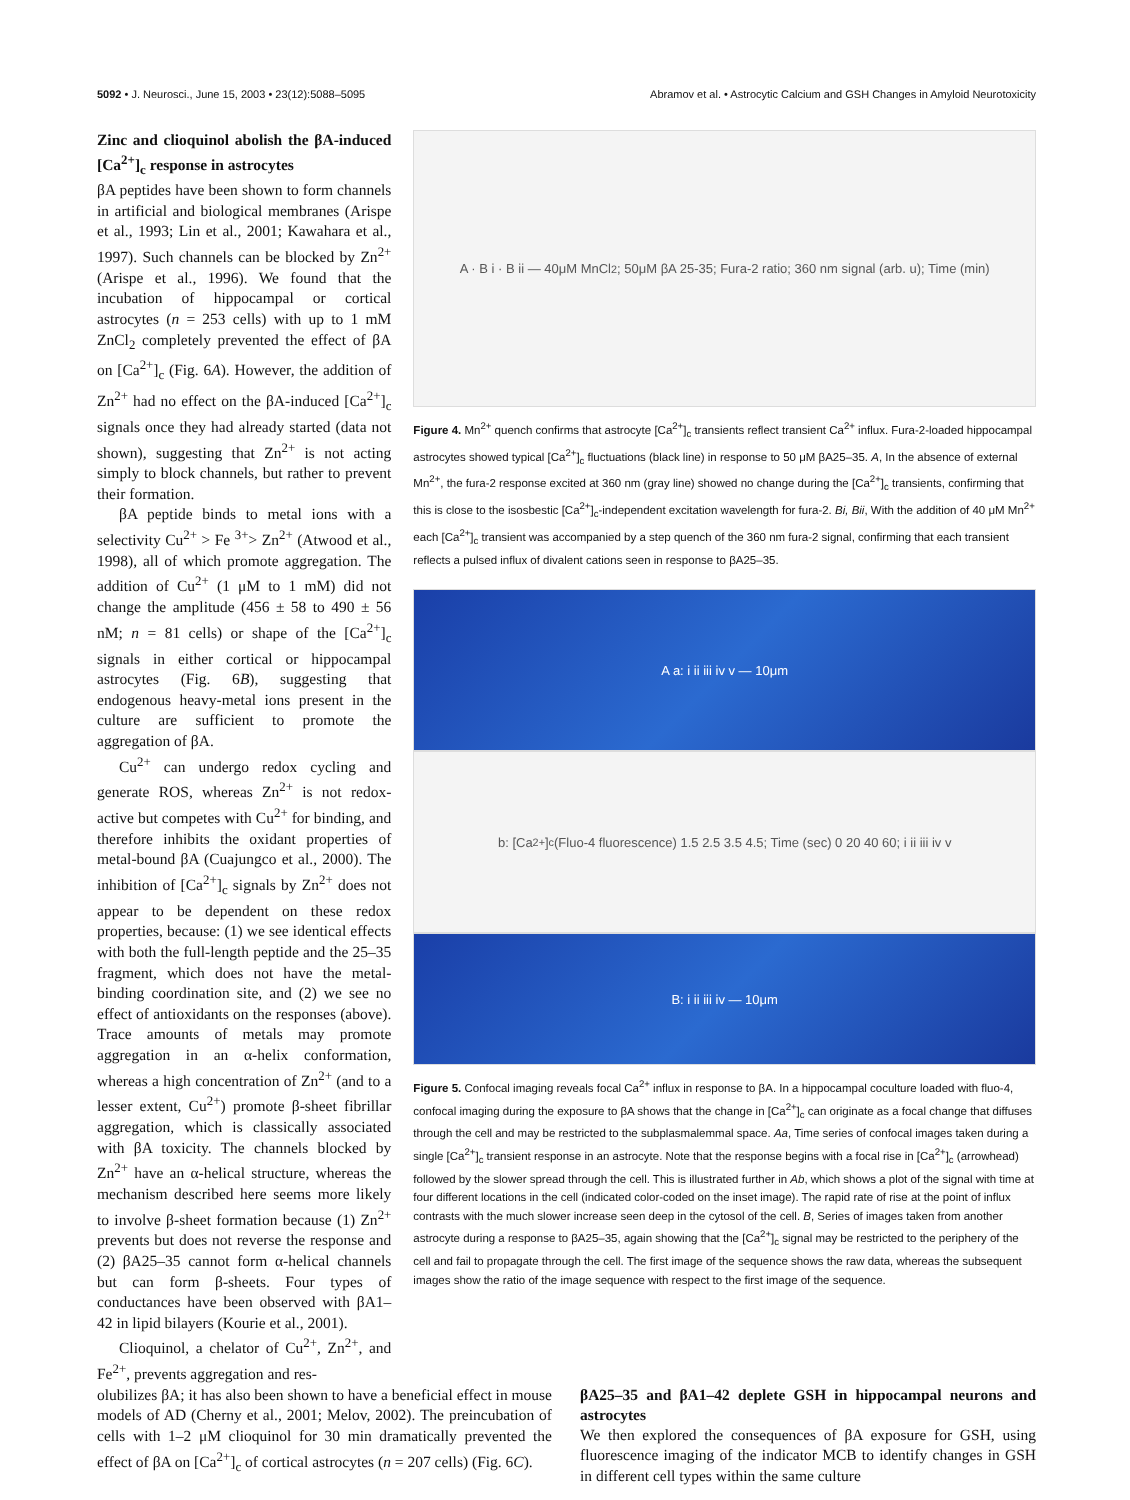5092 • J. Neurosci., June 15, 2003 • 23(12):5088–5095 Abramov et al. • Astrocytic Calcium and GSH Changes in Amyloid Neurotoxicity
Zinc and clioquinol abolish the βA-induced [Ca<sup>2+</sup>]<sub>c</sub> response in astrocytes
βA peptides have been shown to form channels in artificial and biological membranes (Arispe et al., 1993; Lin et al., 2001; Kawahara et al., 1997). Such channels can be blocked by Zn<sup>2+</sup> (Arispe et al., 1996). We found that the incubation of hippocampal or cortical astrocytes (n = 253 cells) with up to 1 mM ZnCl<sub>2</sub> completely prevented the effect of βA on [Ca<sup>2+</sup>]<sub>c</sub> (Fig. 6A). However, the addition of Zn<sup>2+</sup> had no effect on the βA-induced [Ca<sup>2+</sup>]<sub>c</sub> signals once they had already started (data not shown), suggesting that Zn<sup>2+</sup> is not acting simply to block channels, but rather to prevent their formation.
βA peptide binds to metal ions with a selectivity Cu<sup>2+</sup> > Fe <sup>3+</sup>> Zn<sup>2+</sup> (Atwood et al., 1998), all of which promote aggregation. The addition of Cu<sup>2+</sup> (1 μM to 1 mM) did not change the amplitude (456 ± 58 to 490 ± 56 nM; n = 81 cells) or shape of the [Ca<sup>2+</sup>]<sub>c</sub> signals in either cortical or hippocampal astrocytes (Fig. 6B), suggesting that endogenous heavy-metal ions present in the culture are sufficient to promote the aggregation of βA.
Cu<sup>2+</sup> can undergo redox cycling and generate ROS, whereas Zn<sup>2+</sup> is not redox-active but competes with Cu<sup>2+</sup> for binding, and therefore inhibits the oxidant properties of metal-bound βA (Cuajungco et al., 2000). The inhibition of [Ca<sup>2+</sup>]<sub>c</sub> signals by Zn<sup>2+</sup> does not appear to be dependent on these redox properties, because: (1) we see identical effects with both the full-length peptide and the 25–35 fragment, which does not have the metal-binding coordination site, and (2) we see no effect of antioxidants on the responses (above). Trace amounts of metals may promote aggregation in an α-helix conformation, whereas a high concentration of Zn<sup>2+</sup> (and to a lesser extent, Cu<sup>2+</sup>) promote β-sheet fibrillar aggregation, which is classically associated with βA toxicity. The channels blocked by Zn<sup>2+</sup> have an α-helical structure, whereas the mechanism described here seems more likely to involve β-sheet formation because (1) Zn<sup>2+</sup> prevents but does not reverse the response and (2) βA25–35 cannot form α-helical channels but can form β-sheets. Four types of conductances have been observed with βA1–42 in lipid bilayers (Kourie et al., 2001).
Clioquinol, a chelator of Cu<sup>2+</sup>, Zn<sup>2+</sup>, and Fe<sup>2+</sup>, prevents aggregation and res-
A · B i · B ii — 40μM MnCl<sub>2</sub>; 50μM βA 25-35; Fura-2 ratio; 360 nm signal (arb. u); Time (min)
Figure 4. Mn<sup>2+</sup> quench confirms that astrocyte [Ca<sup>2+</sup>]<sub>c</sub> transients reflect transient Ca<sup>2+</sup> influx. Fura-2-loaded hippocampal astrocytes showed typical [Ca<sup>2+</sup>]<sub>c</sub> fluctuations (black line) in response to 50 μM βA25–35. A, In the absence of external Mn<sup>2+</sup>, the fura-2 response excited at 360 nm (gray line) showed no change during the [Ca<sup>2+</sup>]<sub>c</sub> transients, confirming that this is close to the isosbestic [Ca<sup>2+</sup>]<sub>c</sub>-independent excitation wavelength for fura-2. Bi, Bii, With the addition of 40 μM Mn<sup>2+</sup> each [Ca<sup>2+</sup>]<sub>c</sub> transient was accompanied by a step quench of the 360 nm fura-2 signal, confirming that each transient reflects a pulsed influx of divalent cations seen in response to βA25–35.
A a: i ii iii iv v — 10μm
b: [Ca<sup>2+</sup>]<sub>c</sub> (Fluo-4 fluorescence) 1.5 2.5 3.5 4.5; Time (sec) 0 20 40 60; i ii iii iv v
B: i ii iii iv — 10μm
Figure 5. Confocal imaging reveals focal Ca<sup>2+</sup> influx in response to βA. In a hippocampal coculture loaded with fluo-4, confocal imaging during the exposure to βA shows that the change in [Ca<sup>2+</sup>]<sub>c</sub> can originate as a focal change that diffuses through the cell and may be restricted to the subplasmalemmal space. Aa, Time series of confocal images taken during a single [Ca<sup>2+</sup>]<sub>c</sub> transient response in an astrocyte. Note that the response begins with a focal rise in [Ca<sup>2+</sup>]<sub>c</sub> (arrowhead) followed by the slower spread through the cell. This is illustrated further in Ab, which shows a plot of the signal with time at four different locations in the cell (indicated color-coded on the inset image). The rapid rate of rise at the point of influx contrasts with the much slower increase seen deep in the cytosol of the cell. B, Series of images taken from another astrocyte during a response to βA25–35, again showing that the [Ca<sup>2+</sup>]<sub>c</sub> signal may be restricted to the periphery of the cell and fail to propagate through the cell. The first image of the sequence shows the raw data, whereas the subsequent images show the ratio of the image sequence with respect to the first image of the sequence.
olubilizes βA; it has also been shown to have a beneficial effect in mouse models of AD (Cherny et al., 2001; Melov, 2002). The preincubation of cells with 1–2 μM clioquinol for 30 min dramatically prevented the effect of βA on [Ca<sup>2+</sup>]<sub>c</sub> of cortical astrocytes (n = 207 cells) (Fig. 6C).
βA25–35 and βA1–42 deplete GSH in hippocampal neurons and astrocytes
We then explored the consequences of βA exposure for GSH, using fluorescence imaging of the indicator MCB to identify changes in GSH in different cell types within the same culture